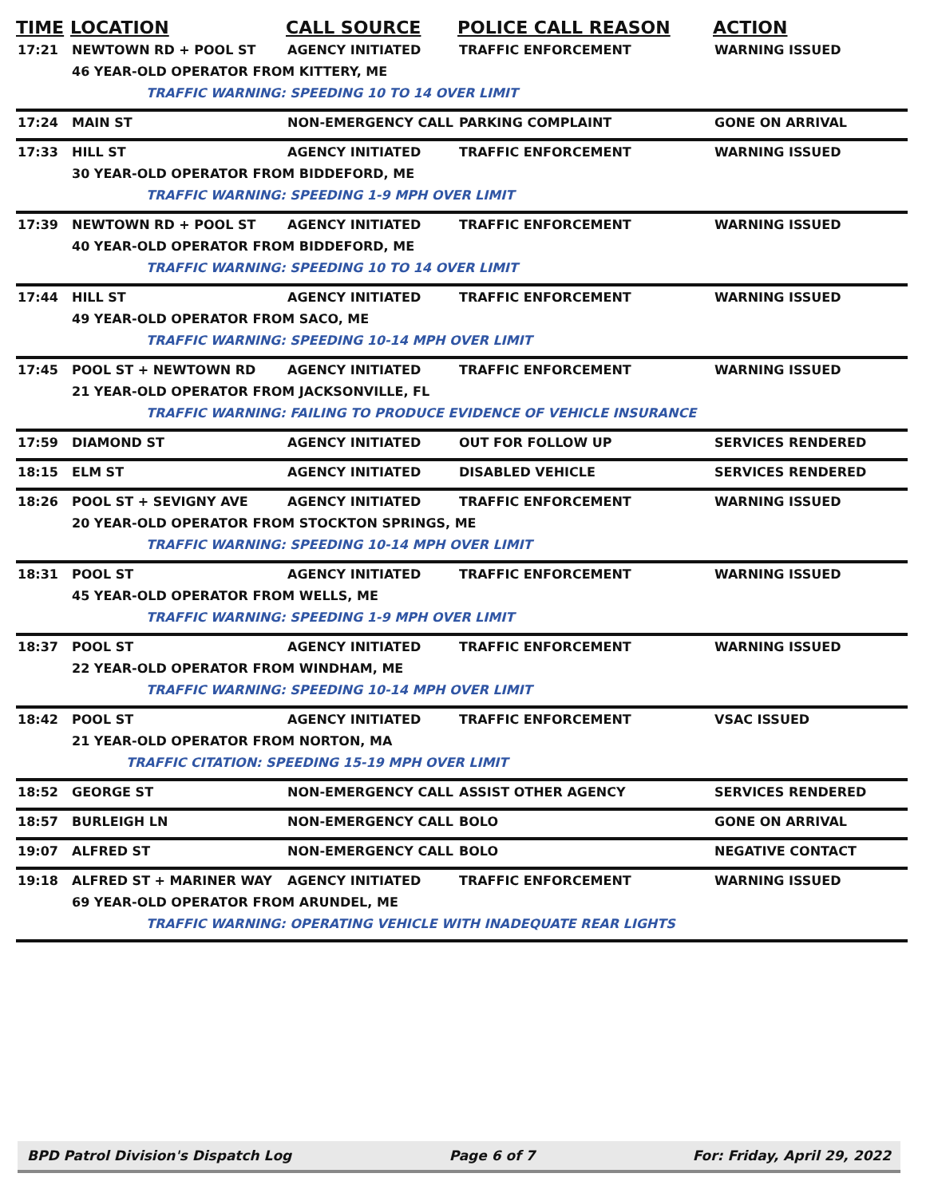| TIME | LOCATION | CALL SOURCE | POLICE CALL REASON | ACTION |
| --- | --- | --- | --- | --- |
| 17:21 | NEWTOWN RD + POOL ST | AGENCY INITIATED | TRAFFIC ENFORCEMENT | WARNING ISSUED |
| | 46 YEAR-OLD OPERATOR FROM KITTERY, ME | | | |
| | TRAFFIC WARNING: SPEEDING 10 TO 14 OVER LIMIT | | | |
| 17:24 | MAIN ST | NON-EMERGENCY CALL | PARKING COMPLAINT | GONE ON ARRIVAL |
| 17:33 | HILL ST | AGENCY INITIATED | TRAFFIC ENFORCEMENT | WARNING ISSUED |
| | 30 YEAR-OLD OPERATOR FROM BIDDEFORD, ME | | | |
| | TRAFFIC WARNING: SPEEDING 1-9 MPH OVER LIMIT | | | |
| 17:39 | NEWTOWN RD + POOL ST | AGENCY INITIATED | TRAFFIC ENFORCEMENT | WARNING ISSUED |
| | 40 YEAR-OLD OPERATOR FROM BIDDEFORD, ME | | | |
| | TRAFFIC WARNING: SPEEDING 10 TO 14 OVER LIMIT | | | |
| 17:44 | HILL ST | AGENCY INITIATED | TRAFFIC ENFORCEMENT | WARNING ISSUED |
| | 49 YEAR-OLD OPERATOR FROM SACO, ME | | | |
| | TRAFFIC WARNING: SPEEDING 10-14 MPH OVER LIMIT | | | |
| 17:45 | POOL ST + NEWTOWN RD | AGENCY INITIATED | TRAFFIC ENFORCEMENT | WARNING ISSUED |
| | 21 YEAR-OLD OPERATOR FROM JACKSONVILLE, FL | | | |
| | TRAFFIC WARNING: FAILING TO PRODUCE EVIDENCE OF VEHICLE INSURANCE | | | |
| 17:59 | DIAMOND ST | AGENCY INITIATED | OUT FOR FOLLOW UP | SERVICES RENDERED |
| 18:15 | ELM ST | AGENCY INITIATED | DISABLED VEHICLE | SERVICES RENDERED |
| 18:26 | POOL ST + SEVIGNY AVE | AGENCY INITIATED | TRAFFIC ENFORCEMENT | WARNING ISSUED |
| | 20 YEAR-OLD OPERATOR FROM STOCKTON SPRINGS, ME | | | |
| | TRAFFIC WARNING: SPEEDING 10-14 MPH OVER LIMIT | | | |
| 18:31 | POOL ST | AGENCY INITIATED | TRAFFIC ENFORCEMENT | WARNING ISSUED |
| | 45 YEAR-OLD OPERATOR FROM WELLS, ME | | | |
| | TRAFFIC WARNING: SPEEDING 1-9 MPH OVER LIMIT | | | |
| 18:37 | POOL ST | AGENCY INITIATED | TRAFFIC ENFORCEMENT | WARNING ISSUED |
| | 22 YEAR-OLD OPERATOR FROM WINDHAM, ME | | | |
| | TRAFFIC WARNING: SPEEDING 10-14 MPH OVER LIMIT | | | |
| 18:42 | POOL ST | AGENCY INITIATED | TRAFFIC ENFORCEMENT | VSAC ISSUED |
| | 21 YEAR-OLD OPERATOR FROM NORTON, MA | | | |
| | TRAFFIC CITATION: SPEEDING 15-19 MPH OVER LIMIT | | | |
| 18:52 | GEORGE ST | NON-EMERGENCY CALL | ASSIST OTHER AGENCY | SERVICES RENDERED |
| 18:57 | BURLEIGH LN | NON-EMERGENCY CALL | BOLO | GONE ON ARRIVAL |
| 19:07 | ALFRED ST | NON-EMERGENCY CALL | BOLO | NEGATIVE CONTACT |
| 19:18 | ALFRED ST + MARINER WAY | AGENCY INITIATED | TRAFFIC ENFORCEMENT | WARNING ISSUED |
| | 69 YEAR-OLD OPERATOR FROM ARUNDEL, ME | | | |
| | TRAFFIC WARNING: OPERATING VEHICLE WITH INADEQUATE REAR LIGHTS | | | |
BPD Patrol Division's Dispatch Log Page 6 of 7 For: Friday, April 29, 2022